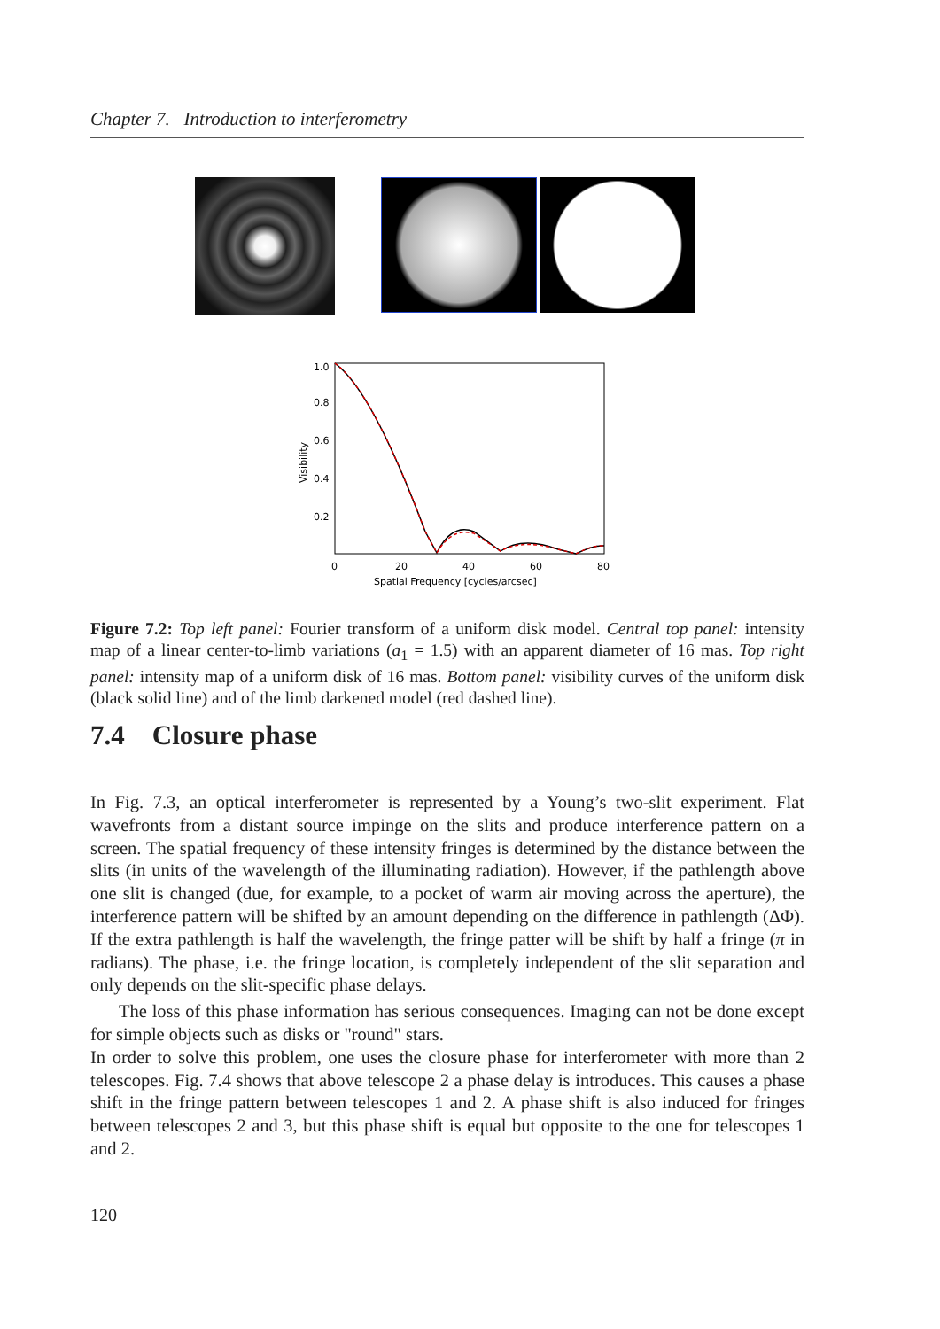Chapter 7. Introduction to interferometry
1.0
0.8
0.6
0.4
0.2
0
20
40
60
80
Spatial Frequency [cycles/arcsec]
Visibility
Figure 7.2: Top left panel: Fourier transform of a uniform disk model. Central top panel: intensity map of a linear center-to-limb variations (a<sub>1</sub> = 1.5) with an apparent diameter of 16 mas. Top right panel: intensity map of a uniform disk of 16 mas. Bottom panel: visibility curves of the uniform disk (black solid line) and of the limb darkened model (red dashed line).
7.4 Closure phase
In Fig. 7.3, an optical interferometer is represented by a Young’s two-slit experiment. Flat wavefronts from a distant source impinge on the slits and produce interference pattern on a screen. The spatial frequency of these intensity fringes is determined by the distance between the slits (in units of the wavelength of the illuminating radiation). However, if the pathlength above one slit is changed (due, for example, to a pocket of warm air moving across the aperture), the interference pattern will be shifted by an amount depending on the difference in pathlength (ΔΦ). If the extra pathlength is half the wavelength, the fringe patter will be shift by half a fringe (π in radians). The phase, i.e. the fringe location, is completely independent of the slit separation and only depends on the slit-specific phase delays.
The loss of this phase information has serious consequences. Imaging can not be done except for simple objects such as disks or "round" stars.
In order to solve this problem, one uses the closure phase for interferometer with more than 2 telescopes. Fig. 7.4 shows that above telescope 2 a phase delay is introduces. This causes a phase shift in the fringe pattern between telescopes 1 and 2. A phase shift is also induced for fringes between telescopes 2 and 3, but this phase shift is equal but opposite to the one for telescopes 1 and 2.
120